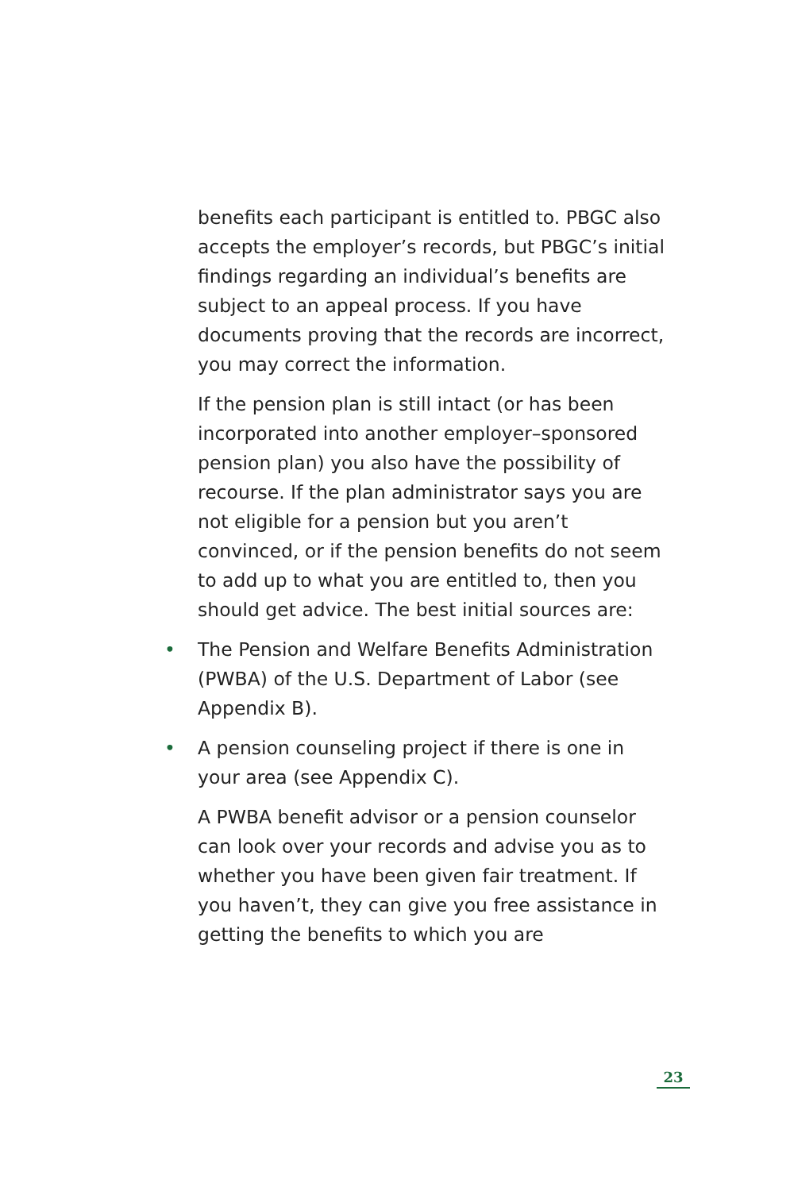benefits each participant is entitled to. PBGC also accepts the employer’s records, but PBGC’s initial findings regarding an individual’s benefits are subject to an appeal process. If you have documents proving that the records are incorrect, you may correct the information.
If the pension plan is still intact (or has been incorporated into another employer–sponsored pension plan) you also have the possibility of recourse. If the plan administrator says you are not eligible for a pension but you aren’t convinced, or if the pension benefits do not seem to add up to what you are entitled to, then you should get advice. The best initial sources are:
• The Pension and Welfare Benefits Administration (PWBA) of the U.S. Department of Labor (see Appendix B).
• A pension counseling project if there is one in your area (see Appendix C).
A PWBA benefit advisor or a pension counselor can look over your records and advise you as to whether you have been given fair treatment. If you haven’t, they can give you free assistance in getting the benefits to which you are
23